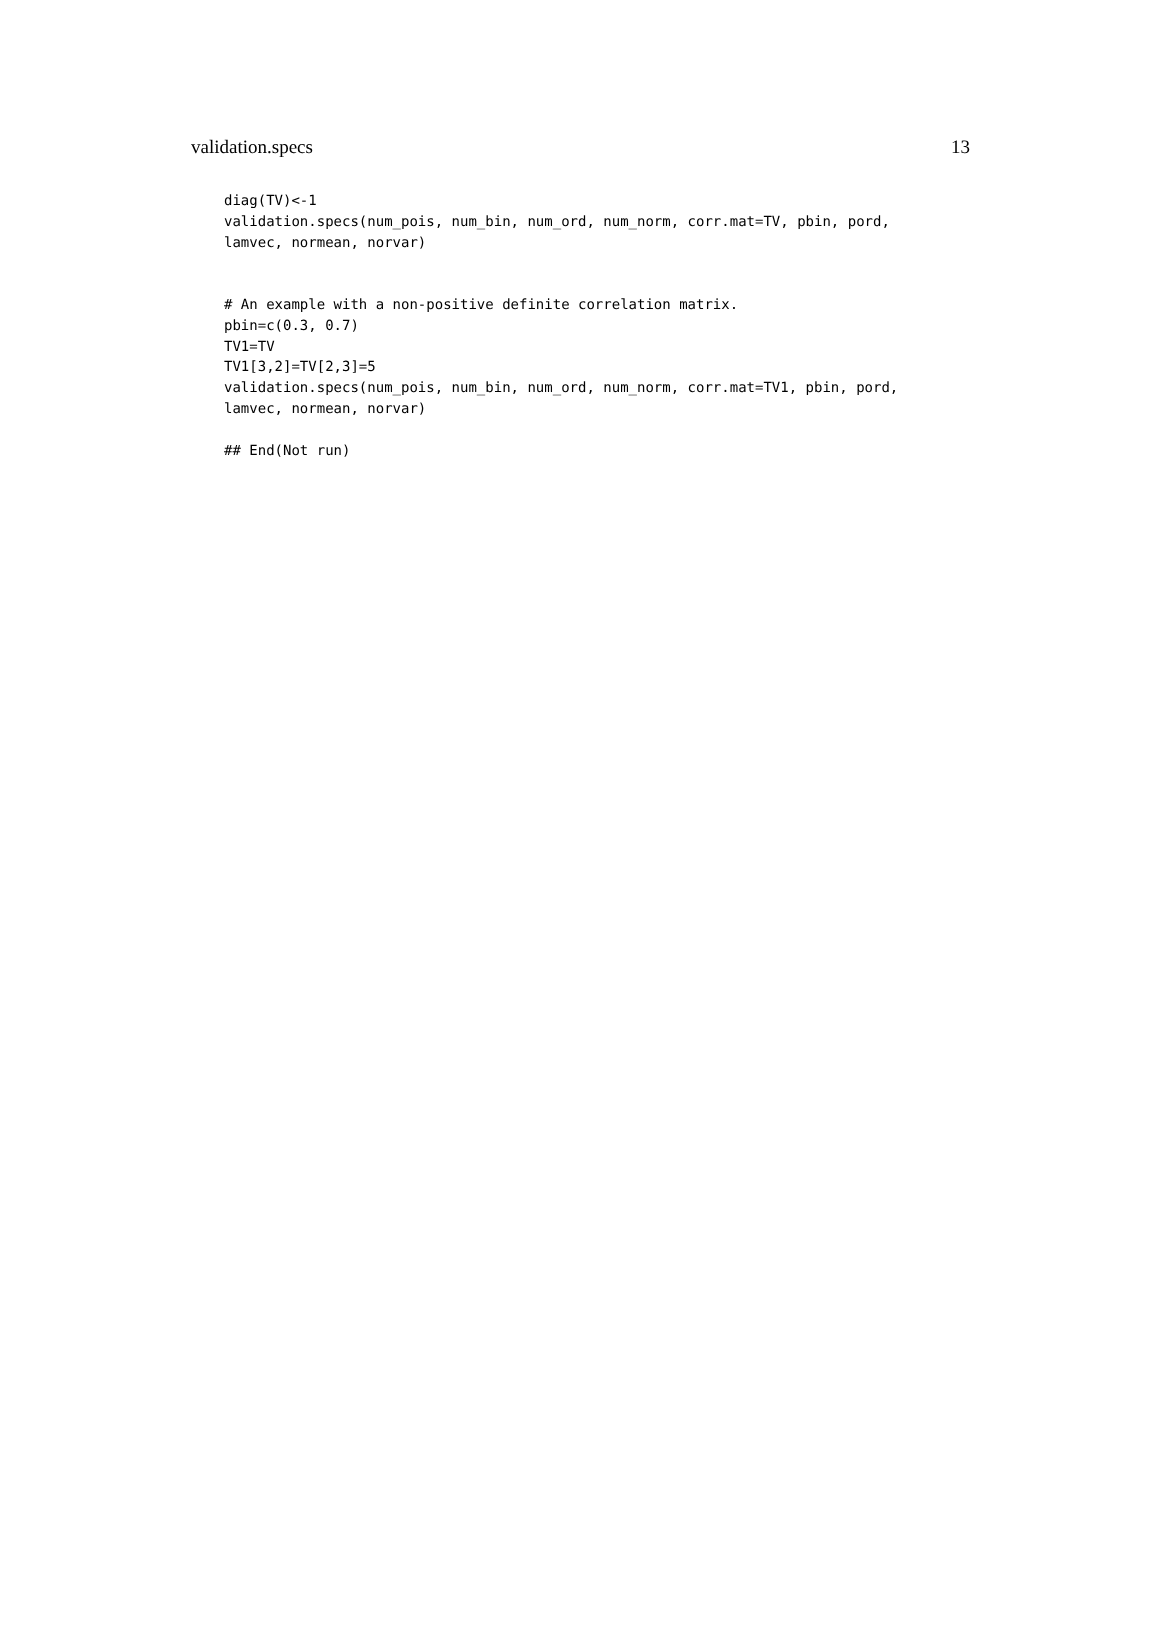validation.specs 13
diag(TV)<-1
validation.specs(num_pois, num_bin, num_ord, num_norm, corr.mat=TV, pbin, pord,
lamvec, normean, norvar)


# An example with a non-positive definite correlation matrix.
pbin=c(0.3, 0.7)
TV1=TV
TV1[3,2]=TV[2,3]=5
validation.specs(num_pois, num_bin, num_ord, num_norm, corr.mat=TV1, pbin, pord,
lamvec, normean, norvar)

## End(Not run)